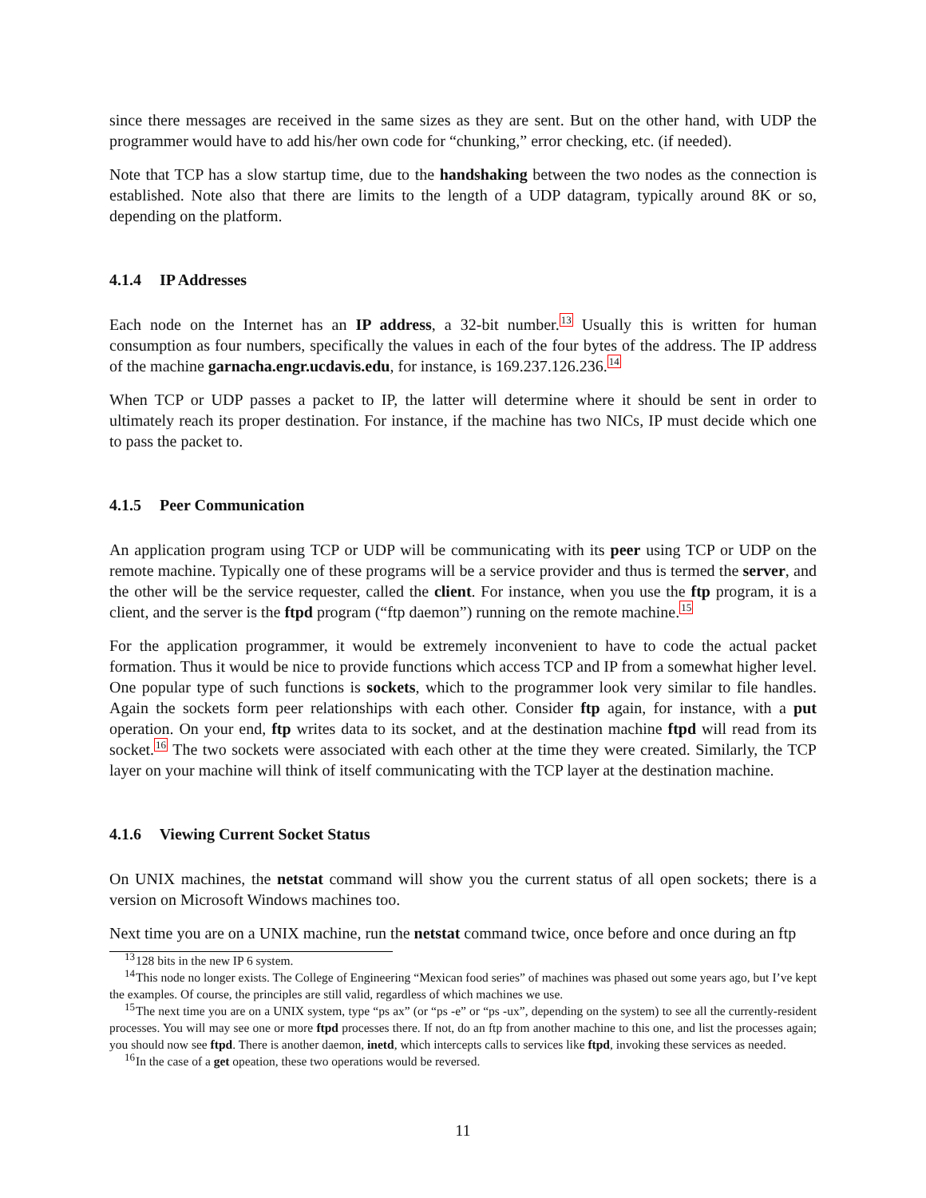since there messages are received in the same sizes as they are sent. But on the other hand, with UDP the programmer would have to add his/her own code for “chunking,” error checking, etc. (if needed).
Note that TCP has a slow startup time, due to the handshaking between the two nodes as the connection is established. Note also that there are limits to the length of a UDP datagram, typically around 8K or so, depending on the platform.
4.1.4 IP Addresses
Each node on the Internet has an IP address, a 32-bit number.<sup>13</sup> Usually this is written for human consumption as four numbers, specifically the values in each of the four bytes of the address. The IP address of the machine garnacha.engr.ucdavis.edu, for instance, is 169.237.126.236.<sup>14</sup>
When TCP or UDP passes a packet to IP, the latter will determine where it should be sent in order to ultimately reach its proper destination. For instance, if the machine has two NICs, IP must decide which one to pass the packet to.
4.1.5 Peer Communication
An application program using TCP or UDP will be communicating with its peer using TCP or UDP on the remote machine. Typically one of these programs will be a service provider and thus is termed the server, and the other will be the service requester, called the client. For instance, when you use the ftp program, it is a client, and the server is the ftpd program (“ftp daemon”) running on the remote machine.<sup>15</sup>
For the application programmer, it would be extremely inconvenient to have to code the actual packet formation. Thus it would be nice to provide functions which access TCP and IP from a somewhat higher level. One popular type of such functions is sockets, which to the programmer look very similar to file handles. Again the sockets form peer relationships with each other. Consider ftp again, for instance, with a put operation. On your end, ftp writes data to its socket, and at the destination machine ftpd will read from its socket.<sup>16</sup> The two sockets were associated with each other at the time they were created. Similarly, the TCP layer on your machine will think of itself communicating with the TCP layer at the destination machine.
4.1.6 Viewing Current Socket Status
On UNIX machines, the netstat command will show you the current status of all open sockets; there is a version on Microsoft Windows machines too.
Next time you are on a UNIX machine, run the netstat command twice, once before and once during an ftp
<sup>13</sup> 128 bits in the new IP 6 system.
<sup>14</sup> This node no longer exists. The College of Engineering “Mexican food series” of machines was phased out some years ago, but I’ve kept the examples. Of course, the principles are still valid, regardless of which machines we use.
<sup>15</sup> The next time you are on a UNIX system, type “ps ax” (or “ps -e” or “ps -ux”, depending on the system) to see all the currently-resident processes. You will may see one or more ftpd processes there. If not, do an ftp from another machine to this one, and list the processes again; you should now see ftpd. There is another daemon, inetd, which intercepts calls to services like ftpd, invoking these services as needed.
<sup>16</sup> In the case of a get opeation, these two operations would be reversed.
11